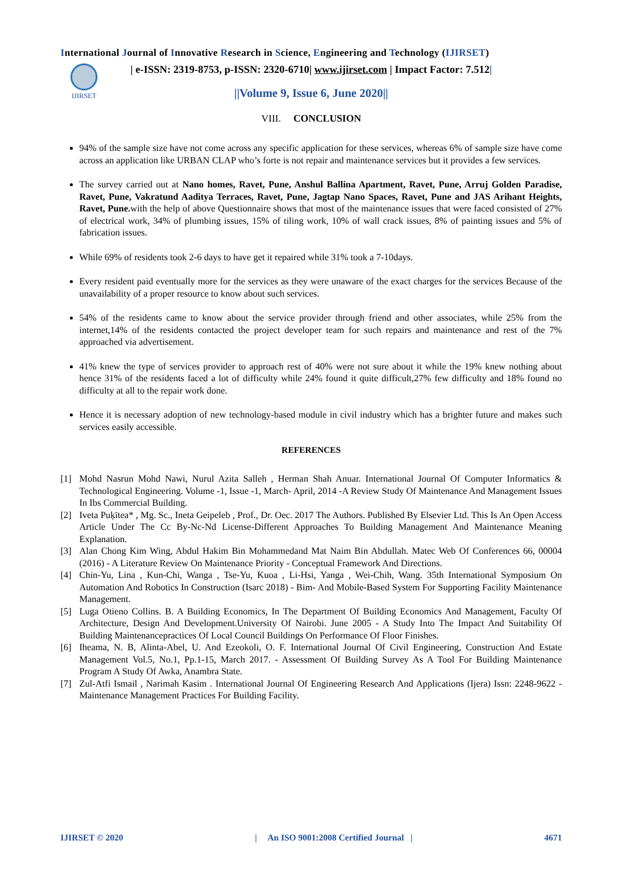International Journal of Innovative Research in Science, Engineering and Technology (IJIRSET)
IJIRSET
| e-ISSN: 2319-8753, p-ISSN: 2320-6710| www.ijirset.com | Impact Factor: 7.512|
||Volume 9, Issue 6, June 2020||
VIII. CONCLUSION
94% of the sample size have not come across any specific application for these services, whereas 6% of sample size have come across an application like URBAN CLAP who’s forte is not repair and maintenance services but it provides a few services.
The survey carried out at Nano homes, Ravet, Pune, Anshul Ballina Apartment, Ravet, Pune, Arruj Golden Paradise, Ravet, Pune, Vakratund Aaditya Terraces, Ravet, Pune, Jagtap Nano Spaces, Ravet, Pune and JAS Arihant Heights, Ravet, Pune. with the help of above Questionnaire shows that most of the maintenance issues that were faced consisted of 27% of electrical work, 34% of plumbing issues, 15% of tiling work, 10% of wall crack issues, 8% of painting issues and 5% of fabrication issues.
While 69% of residents took 2-6 days to have get it repaired while 31% took a 7-10days.
Every resident paid eventually more for the services as they were unaware of the exact charges for the services Because of the unavailability of a proper resource to know about such services.
54% of the residents came to know about the service provider through friend and other associates, while 25% from the internet,14% of the residents contacted the project developer team for such repairs and maintenance and rest of the 7% approached via advertisement.
41% knew the type of services provider to approach rest of 40% were not sure about it while the 19% knew nothing about hence 31% of the residents faced a lot of difficulty while 24% found it quite difficult,27% few difficulty and 18% found no difficulty at all to the repair work done.
Hence it is necessary adoption of new technology-based module in civil industry which has a brighter future and makes such services easily accessible.
REFERENCES
[1] Mohd Nasrun Mohd Nawi, Nurul Azita Salleh , Herman Shah Anuar. International Journal Of Computer Informatics & Technological Engineering. Volume -1, Issue -1, March- April, 2014 -A Review Study Of Maintenance And Management Issues In Ibs Commercial Building.
[2] Iveta Puķītea* , Mg. Sc., Ineta Geipeleb , Prof., Dr. Oec. 2017 The Authors. Published By Elsevier Ltd. This Is An Open Access Article Under The Cc By-Nc-Nd License-Different Approaches To Building Management And Maintenance Meaning Explanation.
[3] Alan Chong Kim Wing, Abdul Hakim Bin Mohammedand Mat Naim Bin Abdullah. Matec Web Of Conferences 66, 00004 (2016) - A Literature Review On Maintenance Priority - Conceptual Framework And Directions.
[4] Chin-Yu, Lina , Kun-Chi, Wanga , Tse-Yu, Kuoa , Li-Hsi, Yanga , Wei-Chih, Wang. 35th International Symposium On Automation And Robotics In Construction (Isarc 2018) - Bim- And Mobile-Based System For Supporting Facility Maintenance Management.
[5] Luga Otieno Collins. B. A Building Economics, In The Department Of Building Economics And Management, Faculty Of Architecture, Design And Development.University Of Nairobi. June 2005 - A Study Into The Impact And Suitability Of Building Maintenancepractices Of Local Council Buildings On Performance Of Floor Finishes.
[6] Iheama, N. B, Alinta-Abel, U. And Ezeokoli, O. F. International Journal Of Civil Engineering, Construction And Estate Management Vol.5, No.1, Pp.1-15, March 2017. - Assessment Of Building Survey As A Tool For Building Maintenance Program A Study Of Awka, Anambra State.
[7] Zul-Atfi Ismail , Narimah Kasim . International Journal Of Engineering Research And Applications (Ijera) Issn: 2248-9622 - Maintenance Management Practices For Building Facility.
IJIRSET © 2020 | An ISO 9001:2008 Certified Journal | 4671